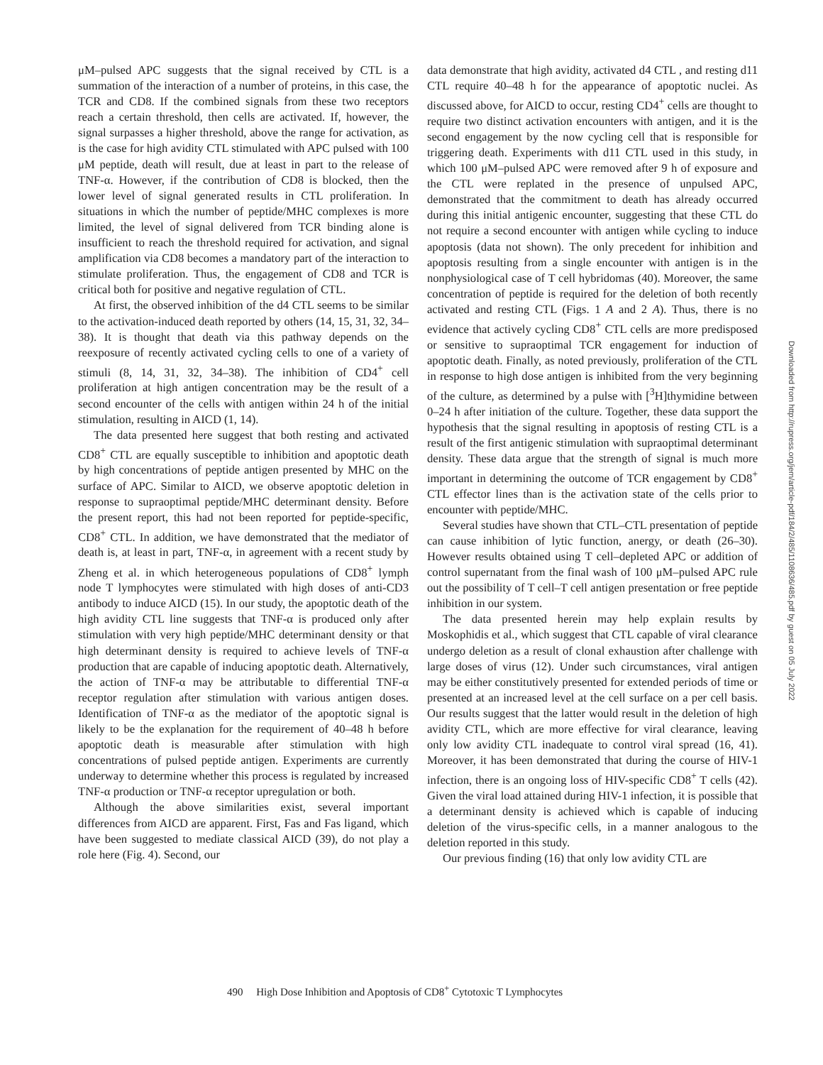μM–pulsed APC suggests that the signal received by CTL is a summation of the interaction of a number of proteins, in this case, the TCR and CD8. If the combined signals from these two receptors reach a certain threshold, then cells are activated. If, however, the signal surpasses a higher threshold, above the range for activation, as is the case for high avidity CTL stimulated with APC pulsed with 100 μM peptide, death will result, due at least in part to the release of TNF-α. However, if the contribution of CD8 is blocked, then the lower level of signal generated results in CTL proliferation. In situations in which the number of peptide/MHC complexes is more limited, the level of signal delivered from TCR binding alone is insufficient to reach the threshold required for activation, and signal amplification via CD8 becomes a mandatory part of the interaction to stimulate proliferation. Thus, the engagement of CD8 and TCR is critical both for positive and negative regulation of CTL.
At first, the observed inhibition of the d4 CTL seems to be similar to the activation-induced death reported by others (14, 15, 31, 32, 34–38). It is thought that death via this pathway depends on the reexposure of recently activated cycling cells to one of a variety of stimuli (8, 14, 31, 32, 34–38). The inhibition of CD4<sup>+</sup> cell proliferation at high antigen concentration may be the result of a second encounter of the cells with antigen within 24 h of the initial stimulation, resulting in AICD (1, 14).
The data presented here suggest that both resting and activated CD8<sup>+</sup> CTL are equally susceptible to inhibition and apoptotic death by high concentrations of peptide antigen presented by MHC on the surface of APC. Similar to AICD, we observe apoptotic deletion in response to supraoptimal peptide/MHC determinant density. Before the present report, this had not been reported for peptide-specific, CD8<sup>+</sup> CTL. In addition, we have demonstrated that the mediator of death is, at least in part, TNF-α, in agreement with a recent study by Zheng et al. in which heterogeneous populations of CD8<sup>+</sup> lymph node T lymphocytes were stimulated with high doses of anti-CD3 antibody to induce AICD (15). In our study, the apoptotic death of the high avidity CTL line suggests that TNF-α is produced only after stimulation with very high peptide/MHC determinant density or that high determinant density is required to achieve levels of TNF-α production that are capable of inducing apoptotic death. Alternatively, the action of TNF-α may be attributable to differential TNF-α receptor regulation after stimulation with various antigen doses. Identification of TNF-α as the mediator of the apoptotic signal is likely to be the explanation for the requirement of 40–48 h before apoptotic death is measurable after stimulation with high concentrations of pulsed peptide antigen. Experiments are currently underway to determine whether this process is regulated by increased TNF-α production or TNF-α receptor upregulation or both.
Although the above similarities exist, several important differences from AICD are apparent. First, Fas and Fas ligand, which have been suggested to mediate classical AICD (39), do not play a role here (Fig. 4). Second, our
data demonstrate that high avidity, activated d4 CTL , and resting d11 CTL require 40–48 h for the appearance of apoptotic nuclei. As discussed above, for AICD to occur, resting CD4<sup>+</sup> cells are thought to require two distinct activation encounters with antigen, and it is the second engagement by the now cycling cell that is responsible for triggering death. Experiments with d11 CTL used in this study, in which 100 μM–pulsed APC were removed after 9 h of exposure and the CTL were replated in the presence of unpulsed APC, demonstrated that the commitment to death has already occurred during this initial antigenic encounter, suggesting that these CTL do not require a second encounter with antigen while cycling to induce apoptosis (data not shown). The only precedent for inhibition and apoptosis resulting from a single encounter with antigen is in the nonphysiological case of T cell hybridomas (40). Moreover, the same concentration of peptide is required for the deletion of both recently activated and resting CTL (Figs. 1 A and 2 A). Thus, there is no evidence that actively cycling CD8<sup>+</sup> CTL cells are more predisposed or sensitive to supraoptimal TCR engagement for induction of apoptotic death. Finally, as noted previously, proliferation of the CTL in response to high dose antigen is inhibited from the very beginning of the culture, as determined by a pulse with [<sup>3</sup>H]thymidine between 0–24 h after initiation of the culture. Together, these data support the hypothesis that the signal resulting in apoptosis of resting CTL is a result of the first antigenic stimulation with supraoptimal determinant density. These data argue that the strength of signal is much more important in determining the outcome of TCR engagement by CD8<sup>+</sup> CTL effector lines than is the activation state of the cells prior to encounter with peptide/MHC.
Several studies have shown that CTL–CTL presentation of peptide can cause inhibition of lytic function, anergy, or death (26–30). However results obtained using T cell–depleted APC or addition of control supernatant from the final wash of 100 μM–pulsed APC rule out the possibility of T cell–T cell antigen presentation or free peptide inhibition in our system.
The data presented herein may help explain results by Moskophidis et al., which suggest that CTL capable of viral clearance undergo deletion as a result of clonal exhaustion after challenge with large doses of virus (12). Under such circumstances, viral antigen may be either constitutively presented for extended periods of time or presented at an increased level at the cell surface on a per cell basis. Our results suggest that the latter would result in the deletion of high avidity CTL, which are more effective for viral clearance, leaving only low avidity CTL inadequate to control viral spread (16, 41). Moreover, it has been demonstrated that during the course of HIV-1 infection, there is an ongoing loss of HIV-specific CD8<sup>+</sup> T cells (42). Given the viral load attained during HIV-1 infection, it is possible that a determinant density is achieved which is capable of inducing deletion of the virus-specific cells, in a manner analogous to the deletion reported in this study.
Our previous finding (16) that only low avidity CTL are
Downloaded from http://rupress.org/jem/article-pdf/184/2/485/1108636/485.pdf by guest on 05 July 2022
490 High Dose Inhibition and Apoptosis of CD8<sup>+</sup> Cytotoxic T Lymphocytes